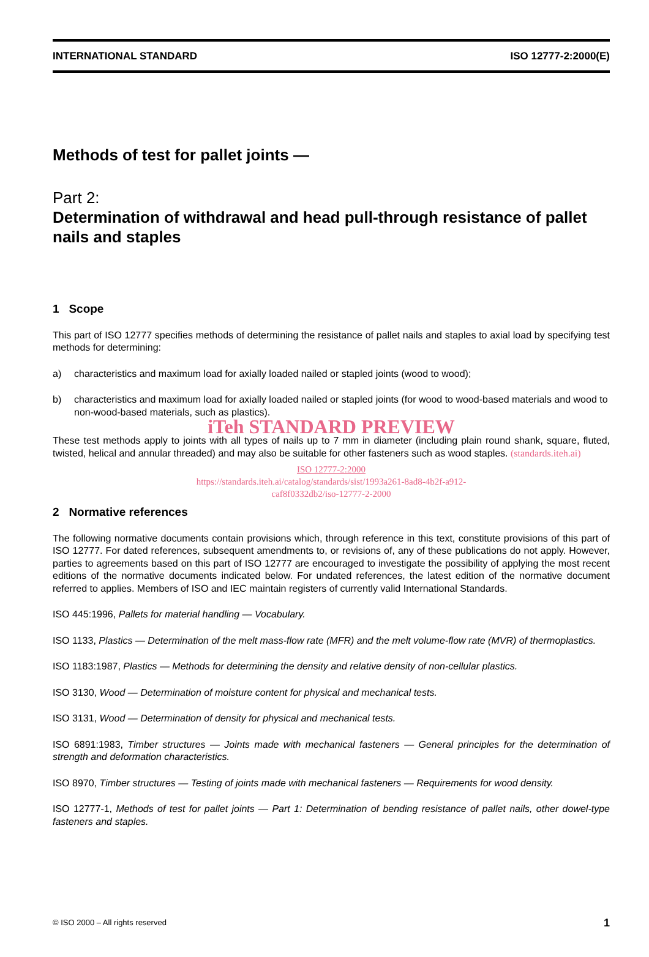INTERNATIONAL STANDARD ISO 12777-2:2000(E)
Methods of test for pallet joints —
Part 2:
Determination of withdrawal and head pull-through resistance of pallet nails and staples
1 Scope
This part of ISO 12777 specifies methods of determining the resistance of pallet nails and staples to axial load by specifying test methods for determining:
a) characteristics and maximum load for axially loaded nailed or stapled joints (wood to wood);
b) characteristics and maximum load for axially loaded nailed or stapled joints (for wood to wood-based materials and wood to non-wood-based materials, such as plastics).
iTeh STANDARD PREVIEW
These test methods apply to joints with all types of nails up to 7 mm in diameter (including plain round shank, square, fluted, twisted, helical and annular threaded) and may also be suitable for other fasteners such as wood staples. (standards.iteh.ai)
ISO 12777-2:2000
https://standards.iteh.ai/catalog/standards/sist/1993a261-8ad8-4b2f-a912-
caf8f0332db2/iso-12777-2-2000
2 Normative references
The following normative documents contain provisions which, through reference in this text, constitute provisions of this part of ISO 12777. For dated references, subsequent amendments to, or revisions of, any of these publications do not apply. However, parties to agreements based on this part of ISO 12777 are encouraged to investigate the possibility of applying the most recent editions of the normative documents indicated below. For undated references, the latest edition of the normative document referred to applies. Members of ISO and IEC maintain registers of currently valid International Standards.
ISO 445:1996, Pallets for material handling — Vocabulary.
ISO 1133, Plastics — Determination of the melt mass-flow rate (MFR) and the melt volume-flow rate (MVR) of thermoplastics.
ISO 1183:1987, Plastics — Methods for determining the density and relative density of non-cellular plastics.
ISO 3130, Wood — Determination of moisture content for physical and mechanical tests.
ISO 3131, Wood — Determination of density for physical and mechanical tests.
ISO 6891:1983, Timber structures — Joints made with mechanical fasteners — General principles for the determination of strength and deformation characteristics.
ISO 8970, Timber structures — Testing of joints made with mechanical fasteners — Requirements for wood density.
ISO 12777-1, Methods of test for pallet joints — Part 1: Determination of bending resistance of pallet nails, other dowel-type fasteners and staples.
© ISO 2000 – All rights reserved 1